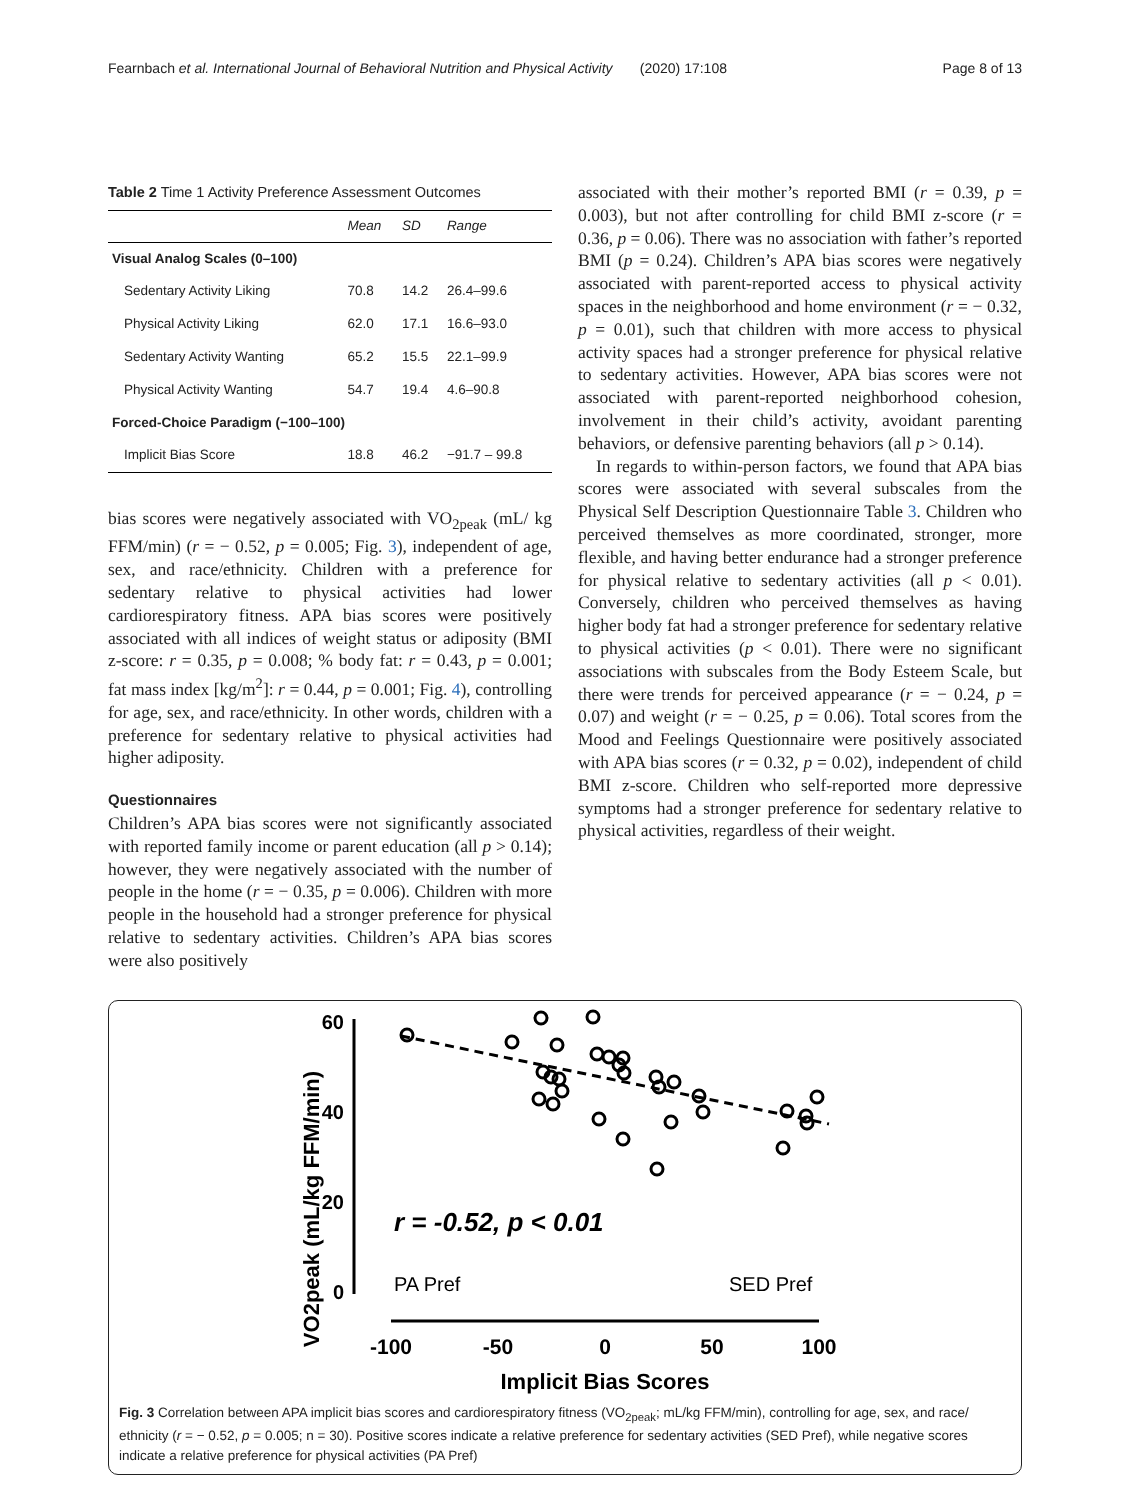Fearnbach et al. International Journal of Behavioral Nutrition and Physical Activity (2020) 17:108 Page 8 of 13
Table 2 Time 1 Activity Preference Assessment Outcomes
| | Mean | SD | Range |
| --- | --- | --- | --- |
| Visual Analog Scales (0–100) | | | |
| Sedentary Activity Liking | 70.8 | 14.2 | 26.4–99.6 |
| Physical Activity Liking | 62.0 | 17.1 | 16.6–93.0 |
| Sedentary Activity Wanting | 65.2 | 15.5 | 22.1–99.9 |
| Physical Activity Wanting | 54.7 | 19.4 | 4.6–90.8 |
| Forced-Choice Paradigm (−100–100) | | | |
| Implicit Bias Score | 18.8 | 46.2 | −91.7 – 99.8 |
bias scores were negatively associated with VO<sub>2peak</sub> (mL/ kg FFM/min) (r = − 0.52, p = 0.005; Fig. 3), independent of age, sex, and race/ethnicity. Children with a preference for sedentary relative to physical activities had lower cardiorespiratory fitness. APA bias scores were positively associated with all indices of weight status or adiposity (BMI z-score: r = 0.35, p = 0.008; % body fat: r = 0.43, p = 0.001; fat mass index [kg/m<sup>2</sup>]: r = 0.44, p = 0.001; Fig. 4), controlling for age, sex, and race/ethnicity. In other words, children with a preference for sedentary relative to physical activities had higher adiposity.
Questionnaires
Children’s APA bias scores were not significantly associated with reported family income or parent education (all p > 0.14); however, they were negatively associated with the number of people in the home (r = − 0.35, p = 0.006). Children with more people in the household had a stronger preference for physical relative to sedentary activities. Children’s APA bias scores were also positively
associated with their mother’s reported BMI (r = 0.39, p = 0.003), but not after controlling for child BMI z-score (r = 0.36, p = 0.06). There was no association with father’s reported BMI (p = 0.24). Children’s APA bias scores were negatively associated with parent-reported access to physical activity spaces in the neighborhood and home environment (r = − 0.32, p = 0.01), such that children with more access to physical activity spaces had a stronger preference for physical relative to sedentary activities. However, APA bias scores were not associated with parent-reported neighborhood cohesion, involvement in their child’s activity, avoidant parenting behaviors, or defensive parenting behaviors (all p > 0.14).
In regards to within-person factors, we found that APA bias scores were associated with several subscales from the Physical Self Description Questionnaire Table 3. Children who perceived themselves as more coordinated, stronger, more flexible, and having better endurance had a stronger preference for physical relative to sedentary activities (all p < 0.01). Conversely, children who perceived themselves as having higher body fat had a stronger preference for sedentary relative to physical activities (p < 0.01). There were no significant associations with subscales from the Body Esteem Scale, but there were trends for perceived appearance (r = − 0.24, p = 0.07) and weight (r = − 0.25, p = 0.06). Total scores from the Mood and Feelings Questionnaire were positively associated with APA bias scores (r = 0.32, p = 0.02), independent of child BMI z-score. Children who self-reported more depressive symptoms had a stronger preference for sedentary relative to physical activities, regardless of their weight.
VO2peak (mL/kg FFM/min)
60
40
20
0
r = -0.52, p < 0.01
PA Pref
SED Pref
-100
-50
0
50
100
Implicit Bias Scores
Fig. 3 Correlation between APA implicit bias scores and cardiorespiratory fitness (VO<sub>2peak</sub>; mL/kg FFM/min), controlling for age, sex, and race/ ethnicity (r = − 0.52, p = 0.005; n = 30). Positive scores indicate a relative preference for sedentary activities (SED Pref), while negative scores indicate a relative preference for physical activities (PA Pref)